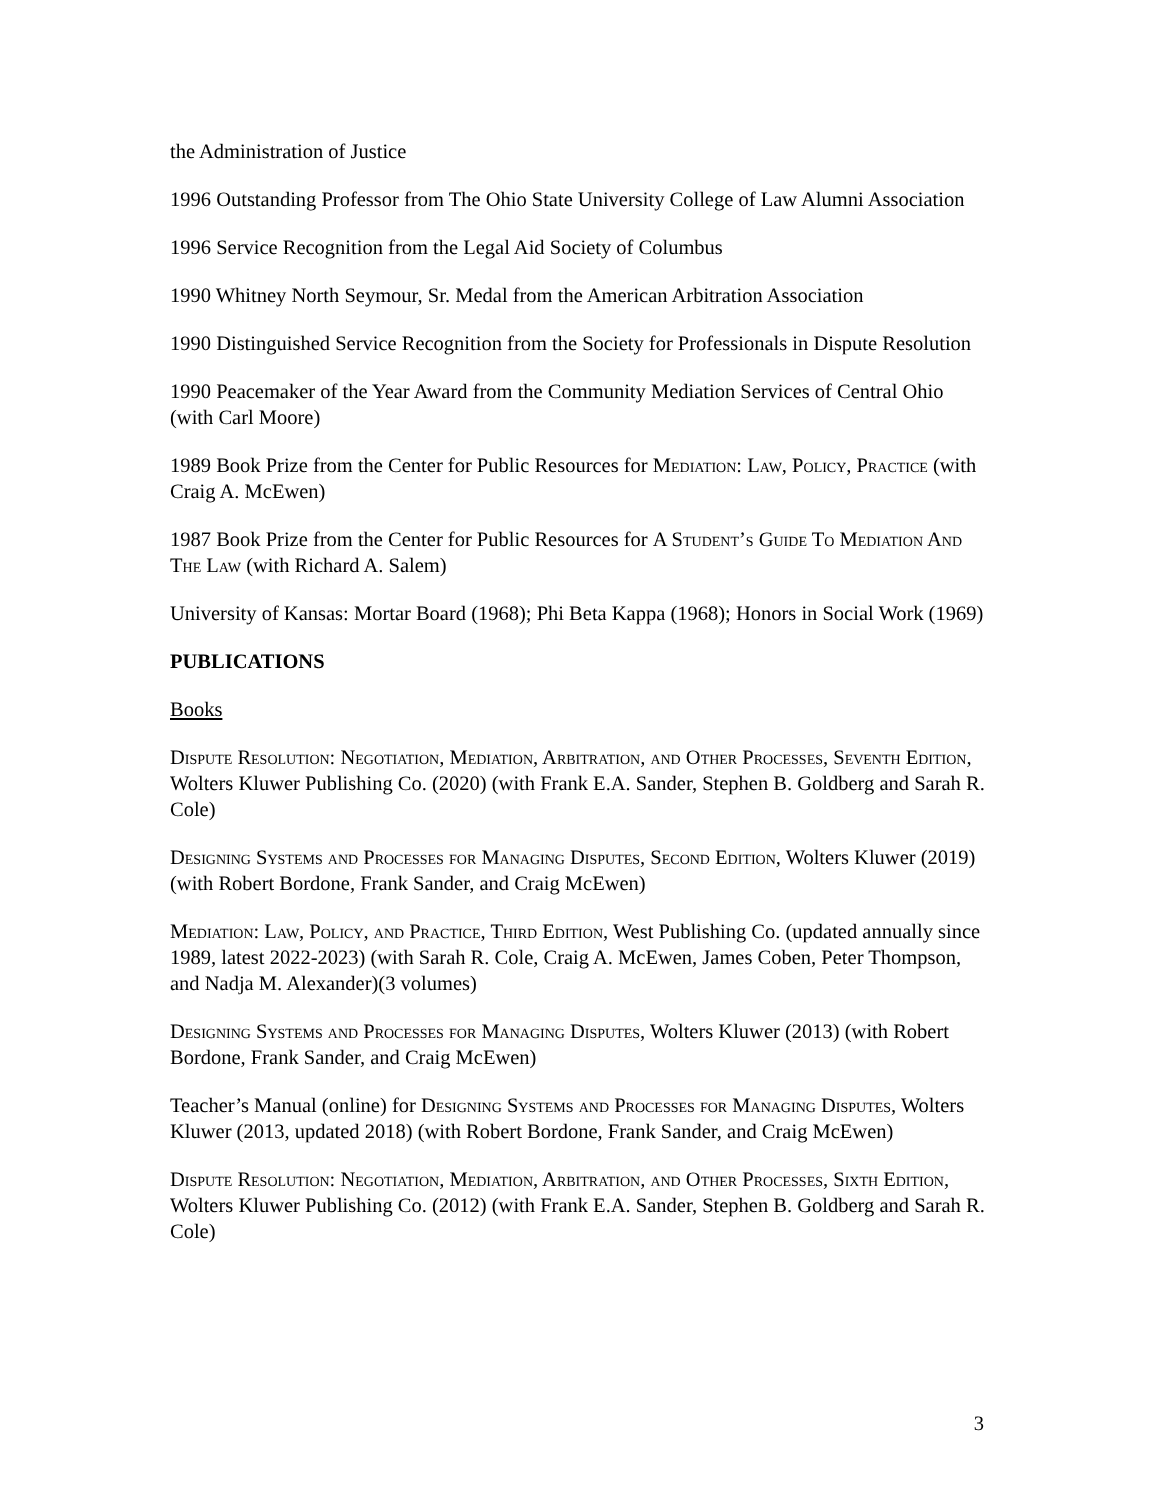the Administration of Justice
1996 Outstanding Professor from The Ohio State University College of Law Alumni Association
1996 Service Recognition from the Legal Aid Society of Columbus
1990 Whitney North Seymour, Sr. Medal from the American Arbitration Association
1990 Distinguished Service Recognition from the Society for Professionals in Dispute Resolution
1990 Peacemaker of the Year Award from the Community Mediation Services of Central Ohio (with Carl Moore)
1989 Book Prize from the Center for Public Resources for Mediation: Law, Policy, Practice (with Craig A. McEwen)
1987 Book Prize from the Center for Public Resources for A Student’s Guide To Mediation And The Law (with Richard A. Salem)
University of Kansas: Mortar Board (1968); Phi Beta Kappa (1968); Honors in Social Work (1969)
PUBLICATIONS
Books
Dispute Resolution: Negotiation, Mediation, Arbitration, and Other Processes, Seventh Edition, Wolters Kluwer Publishing Co. (2020) (with Frank E.A. Sander, Stephen B. Goldberg and Sarah R. Cole)
Designing Systems and Processes for Managing Disputes, Second Edition, Wolters Kluwer (2019) (with Robert Bordone, Frank Sander, and Craig McEwen)
Mediation: Law, Policy, and Practice, Third Edition, West Publishing Co. (updated annually since 1989, latest 2022-2023) (with Sarah R. Cole, Craig A. McEwen, James Coben, Peter Thompson, and Nadja M. Alexander)(3 volumes)
Designing Systems and Processes for Managing Disputes, Wolters Kluwer (2013) (with Robert Bordone, Frank Sander, and Craig McEwen)
Teacher’s Manual (online) for Designing Systems and Processes for Managing Disputes, Wolters Kluwer (2013, updated 2018) (with Robert Bordone, Frank Sander, and Craig McEwen)
Dispute Resolution: Negotiation, Mediation, Arbitration, and Other Processes, Sixth Edition, Wolters Kluwer Publishing Co. (2012) (with Frank E.A. Sander, Stephen B. Goldberg and Sarah R. Cole)
3